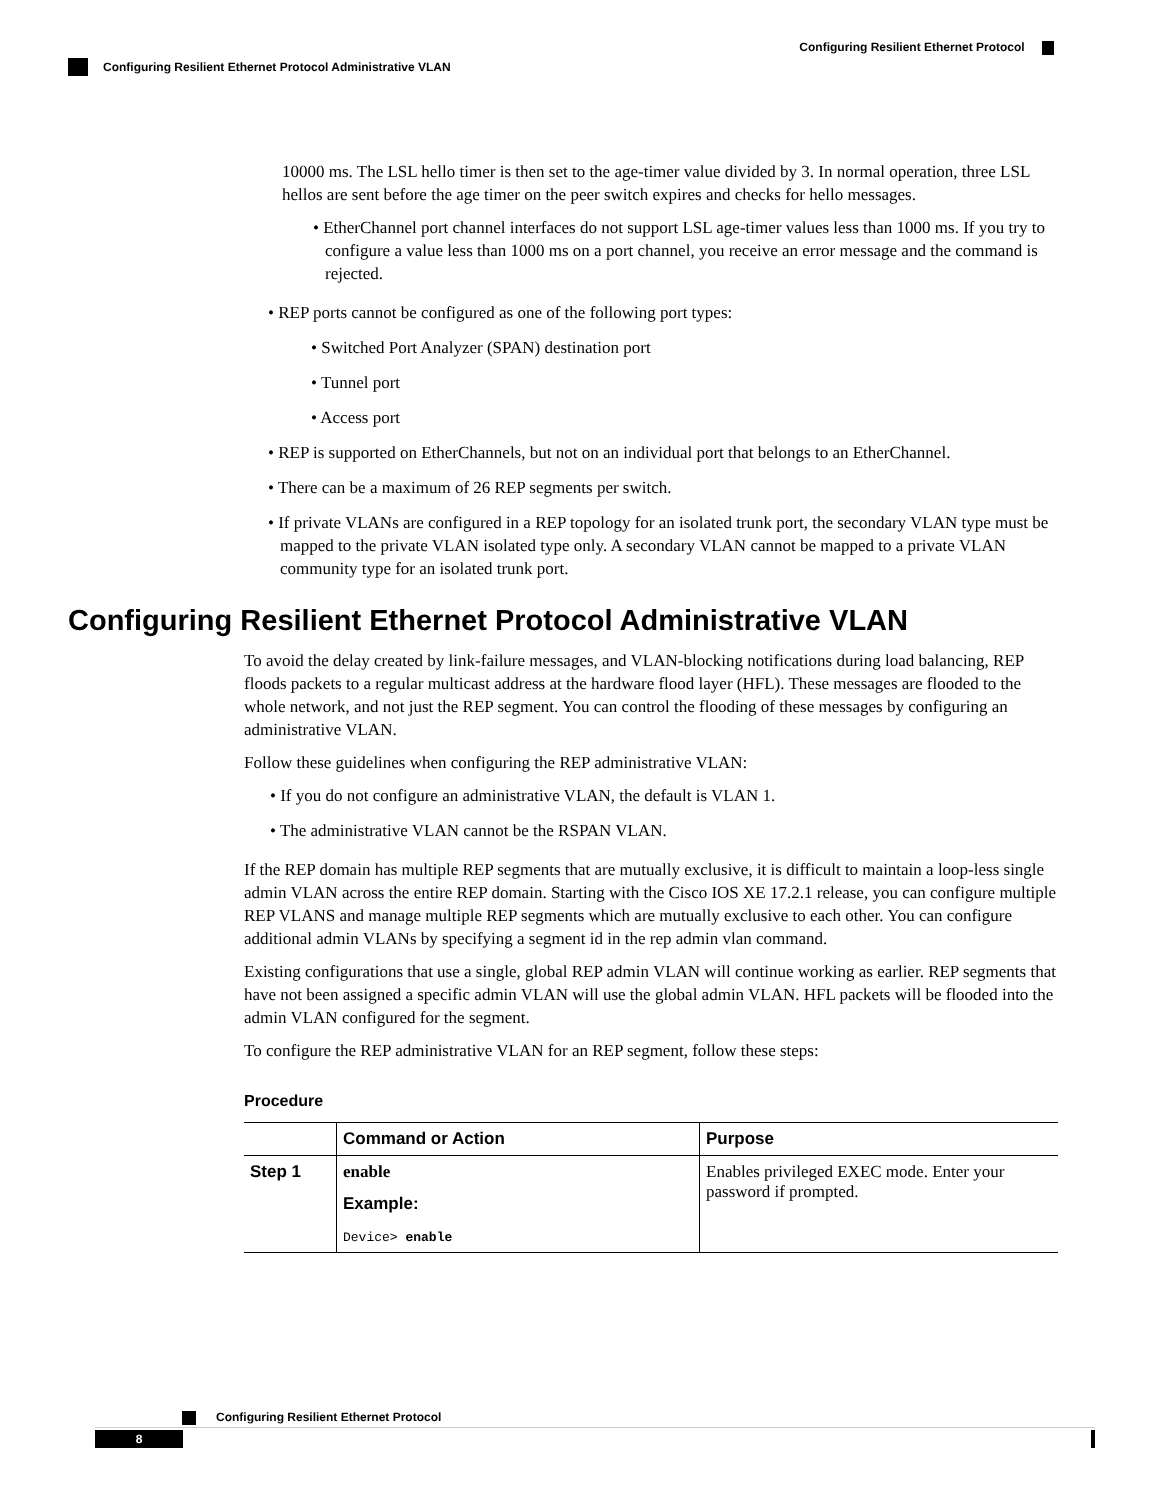Configuring Resilient Ethernet Protocol
Configuring Resilient Ethernet Protocol Administrative VLAN
10000 ms. The LSL hello timer is then set to the age-timer value divided by 3. In normal operation, three LSL hellos are sent before the age timer on the peer switch expires and checks for hello messages.
• EtherChannel port channel interfaces do not support LSL age-timer values less than 1000 ms. If you try to configure a value less than 1000 ms on a port channel, you receive an error message and the command is rejected.
• REP ports cannot be configured as one of the following port types:
• Switched Port Analyzer (SPAN) destination port
• Tunnel port
• Access port
• REP is supported on EtherChannels, but not on an individual port that belongs to an EtherChannel.
• There can be a maximum of 26 REP segments per switch.
• If private VLANs are configured in a REP topology for an isolated trunk port, the secondary VLAN type must be mapped to the private VLAN isolated type only. A secondary VLAN cannot be mapped to a private VLAN community type for an isolated trunk port.
Configuring Resilient Ethernet Protocol Administrative VLAN
To avoid the delay created by link-failure messages, and VLAN-blocking notifications during load balancing, REP floods packets to a regular multicast address at the hardware flood layer (HFL). These messages are flooded to the whole network, and not just the REP segment. You can control the flooding of these messages by configuring an administrative VLAN.
Follow these guidelines when configuring the REP administrative VLAN:
• If you do not configure an administrative VLAN, the default is VLAN 1.
• The administrative VLAN cannot be the RSPAN VLAN.
If the REP domain has multiple REP segments that are mutually exclusive, it is difficult to maintain a loop-less single admin VLAN across the entire REP domain. Starting with the Cisco IOS XE 17.2.1 release, you can configure multiple REP VLANS and manage multiple REP segments which are mutually exclusive to each other. You can configure additional admin VLANs by specifying a segment id in the rep admin vlan command.
Existing configurations that use a single, global REP admin VLAN will continue working as earlier. REP segments that have not been assigned a specific admin VLAN will use the global admin VLAN. HFL packets will be flooded into the admin VLAN configured for the segment.
To configure the REP administrative VLAN for an REP segment, follow these steps:
Procedure
| | Command or Action | Purpose |
| --- | --- | --- |
| Step 1 | enable Example: Device> enable | Enables privileged EXEC mode. Enter your password if prompted. |
Configuring Resilient Ethernet Protocol
8